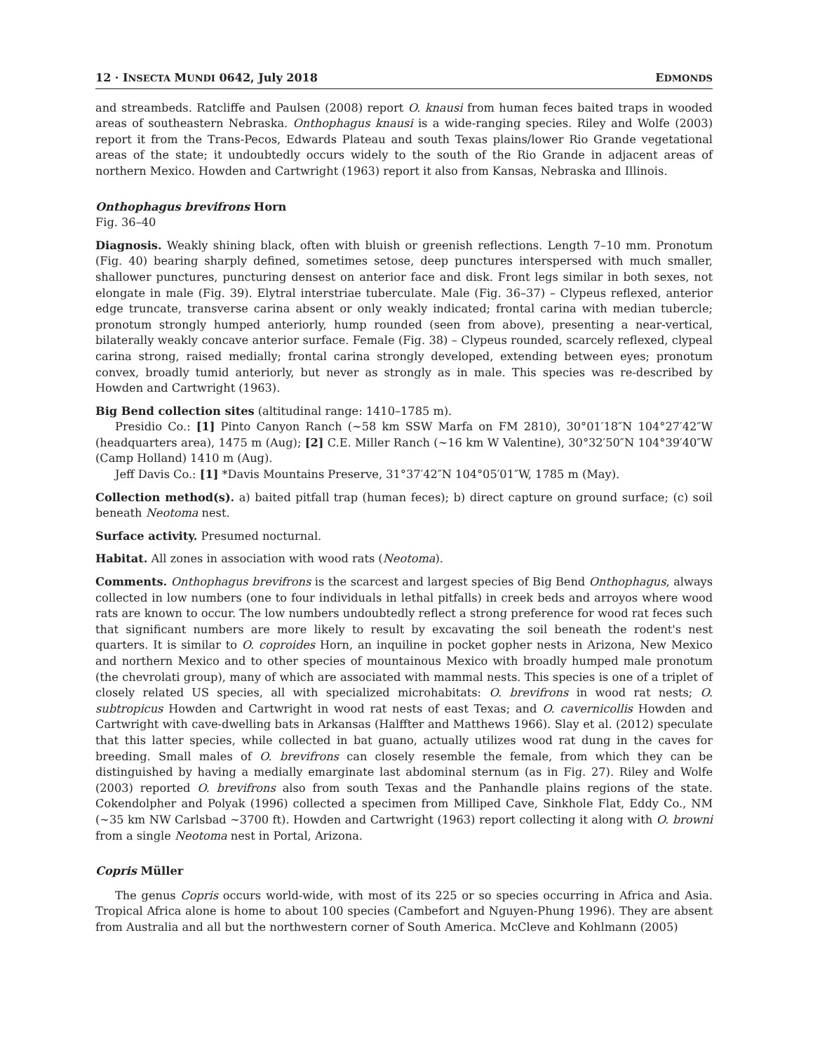12 · INSECTA MUNDI 0642, July 2018 EDMONDS
and streambeds. Ratcliffe and Paulsen (2008) report O. knausi from human feces baited traps in wooded areas of southeastern Nebraska. Onthophagus knausi is a wide-ranging species. Riley and Wolfe (2003) report it from the Trans-Pecos, Edwards Plateau and south Texas plains/lower Rio Grande vegetational areas of the state; it undoubtedly occurs widely to the south of the Rio Grande in adjacent areas of northern Mexico. Howden and Cartwright (1963) report it also from Kansas, Nebraska and Illinois.
Onthophagus brevifrons Horn
Fig. 36–40
Diagnosis. Weakly shining black, often with bluish or greenish reflections. Length 7–10 mm. Pronotum (Fig. 40) bearing sharply defined, sometimes setose, deep punctures interspersed with much smaller, shallower punctures, puncturing densest on anterior face and disk. Front legs similar in both sexes, not elongate in male (Fig. 39). Elytral interstriae tuberculate. Male (Fig. 36–37) – Clypeus reflexed, anterior edge truncate, transverse carina absent or only weakly indicated; frontal carina with median tubercle; pronotum strongly humped anteriorly, hump rounded (seen from above), presenting a near-vertical, bilaterally weakly concave anterior surface. Female (Fig. 38) – Clypeus rounded, scarcely reflexed, clypeal carina strong, raised medially; frontal carina strongly developed, extending between eyes; pronotum convex, broadly tumid anteriorly, but never as strongly as in male. This species was re-described by Howden and Cartwright (1963).
Big Bend collection sites (altitudinal range: 1410–1785 m).
Presidio Co.: [1] Pinto Canyon Ranch (~58 km SSW Marfa on FM 2810), 30°01′18″N 104°27′42″W (headquarters area), 1475 m (Aug); [2] C.E. Miller Ranch (~16 km W Valentine), 30°32′50″N 104°39′40″W (Camp Holland) 1410 m (Aug).
Jeff Davis Co.: [1] *Davis Mountains Preserve, 31°37′42″N 104°05′01″W, 1785 m (May).
Collection method(s). a) baited pitfall trap (human feces); b) direct capture on ground surface; (c) soil beneath Neotoma nest.
Surface activity. Presumed nocturnal.
Habitat. All zones in association with wood rats (Neotoma).
Comments. Onthophagus brevifrons is the scarcest and largest species of Big Bend Onthophagus, always collected in low numbers (one to four individuals in lethal pitfalls) in creek beds and arroyos where wood rats are known to occur. The low numbers undoubtedly reflect a strong preference for wood rat feces such that significant numbers are more likely to result by excavating the soil beneath the rodent's nest quarters. It is similar to O. coproides Horn, an inquiline in pocket gopher nests in Arizona, New Mexico and northern Mexico and to other species of mountainous Mexico with broadly humped male pronotum (the chevrolati group), many of which are associated with mammal nests. This species is one of a triplet of closely related US species, all with specialized microhabitats: O. brevifrons in wood rat nests; O. subtropicus Howden and Cartwright in wood rat nests of east Texas; and O. cavernicollis Howden and Cartwright with cave-dwelling bats in Arkansas (Halffter and Matthews 1966). Slay et al. (2012) speculate that this latter species, while collected in bat guano, actually utilizes wood rat dung in the caves for breeding. Small males of O. brevifrons can closely resemble the female, from which they can be distinguished by having a medially emarginate last abdominal sternum (as in Fig. 27). Riley and Wolfe (2003) reported O. brevifrons also from south Texas and the Panhandle plains regions of the state. Cokendolpher and Polyak (1996) collected a specimen from Milliped Cave, Sinkhole Flat, Eddy Co., NM (~35 km NW Carlsbad ~3700 ft). Howden and Cartwright (1963) report collecting it along with O. browni from a single Neotoma nest in Portal, Arizona.
Copris Müller
The genus Copris occurs world-wide, with most of its 225 or so species occurring in Africa and Asia. Tropical Africa alone is home to about 100 species (Cambefort and Nguyen-Phung 1996). They are absent from Australia and all but the northwestern corner of South America. McCleve and Kohlmann (2005)